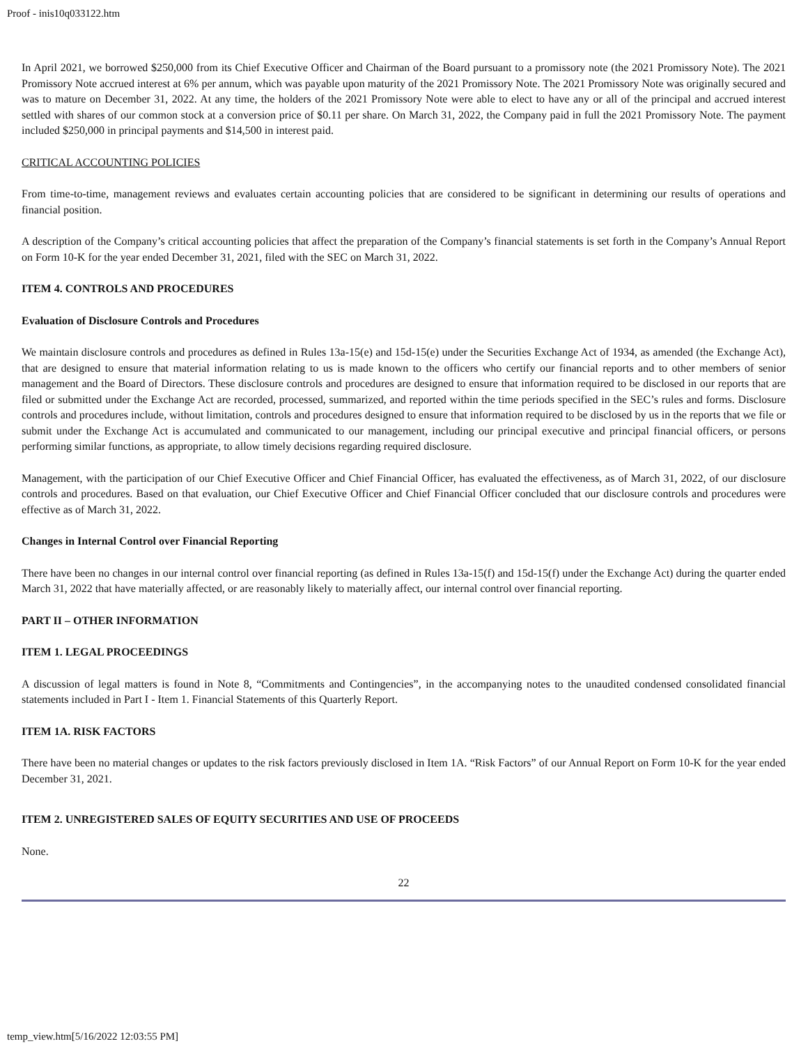Proof - inis10q033122.htm
In April 2021, we borrowed $250,000 from its Chief Executive Officer and Chairman of the Board pursuant to a promissory note (the 2021 Promissory Note). The 2021 Promissory Note accrued interest at 6% per annum, which was payable upon maturity of the 2021 Promissory Note. The 2021 Promissory Note was originally secured and was to mature on December 31, 2022. At any time, the holders of the 2021 Promissory Note were able to elect to have any or all of the principal and accrued interest settled with shares of our common stock at a conversion price of $0.11 per share. On March 31, 2022, the Company paid in full the 2021 Promissory Note. The payment included $250,000 in principal payments and $14,500 in interest paid.
CRITICAL ACCOUNTING POLICIES
From time-to-time, management reviews and evaluates certain accounting policies that are considered to be significant in determining our results of operations and financial position.
A description of the Company’s critical accounting policies that affect the preparation of the Company’s financial statements is set forth in the Company’s Annual Report on Form 10-K for the year ended December 31, 2021, filed with the SEC on March 31, 2022.
ITEM 4. CONTROLS AND PROCEDURES
Evaluation of Disclosure Controls and Procedures
We maintain disclosure controls and procedures as defined in Rules 13a-15(e) and 15d-15(e) under the Securities Exchange Act of 1934, as amended (the Exchange Act), that are designed to ensure that material information relating to us is made known to the officers who certify our financial reports and to other members of senior management and the Board of Directors. These disclosure controls and procedures are designed to ensure that information required to be disclosed in our reports that are filed or submitted under the Exchange Act are recorded, processed, summarized, and reported within the time periods specified in the SEC’s rules and forms. Disclosure controls and procedures include, without limitation, controls and procedures designed to ensure that information required to be disclosed by us in the reports that we file or submit under the Exchange Act is accumulated and communicated to our management, including our principal executive and principal financial officers, or persons performing similar functions, as appropriate, to allow timely decisions regarding required disclosure.
Management, with the participation of our Chief Executive Officer and Chief Financial Officer, has evaluated the effectiveness, as of March 31, 2022, of our disclosure controls and procedures. Based on that evaluation, our Chief Executive Officer and Chief Financial Officer concluded that our disclosure controls and procedures were effective as of March 31, 2022.
Changes in Internal Control over Financial Reporting
There have been no changes in our internal control over financial reporting (as defined in Rules 13a-15(f) and 15d-15(f) under the Exchange Act) during the quarter ended March 31, 2022 that have materially affected, or are reasonably likely to materially affect, our internal control over financial reporting.
PART II – OTHER INFORMATION
ITEM 1. LEGAL PROCEEDINGS
A discussion of legal matters is found in Note 8, “Commitments and Contingencies”, in the accompanying notes to the unaudited condensed consolidated financial statements included in Part I - Item 1. Financial Statements of this Quarterly Report.
ITEM 1A. RISK FACTORS
There have been no material changes or updates to the risk factors previously disclosed in Item 1A. “Risk Factors” of our Annual Report on Form 10-K for the year ended December 31, 2021.
ITEM 2. UNREGISTERED SALES OF EQUITY SECURITIES AND USE OF PROCEEDS
None.
22
temp_view.htm[5/16/2022 12:03:55 PM]